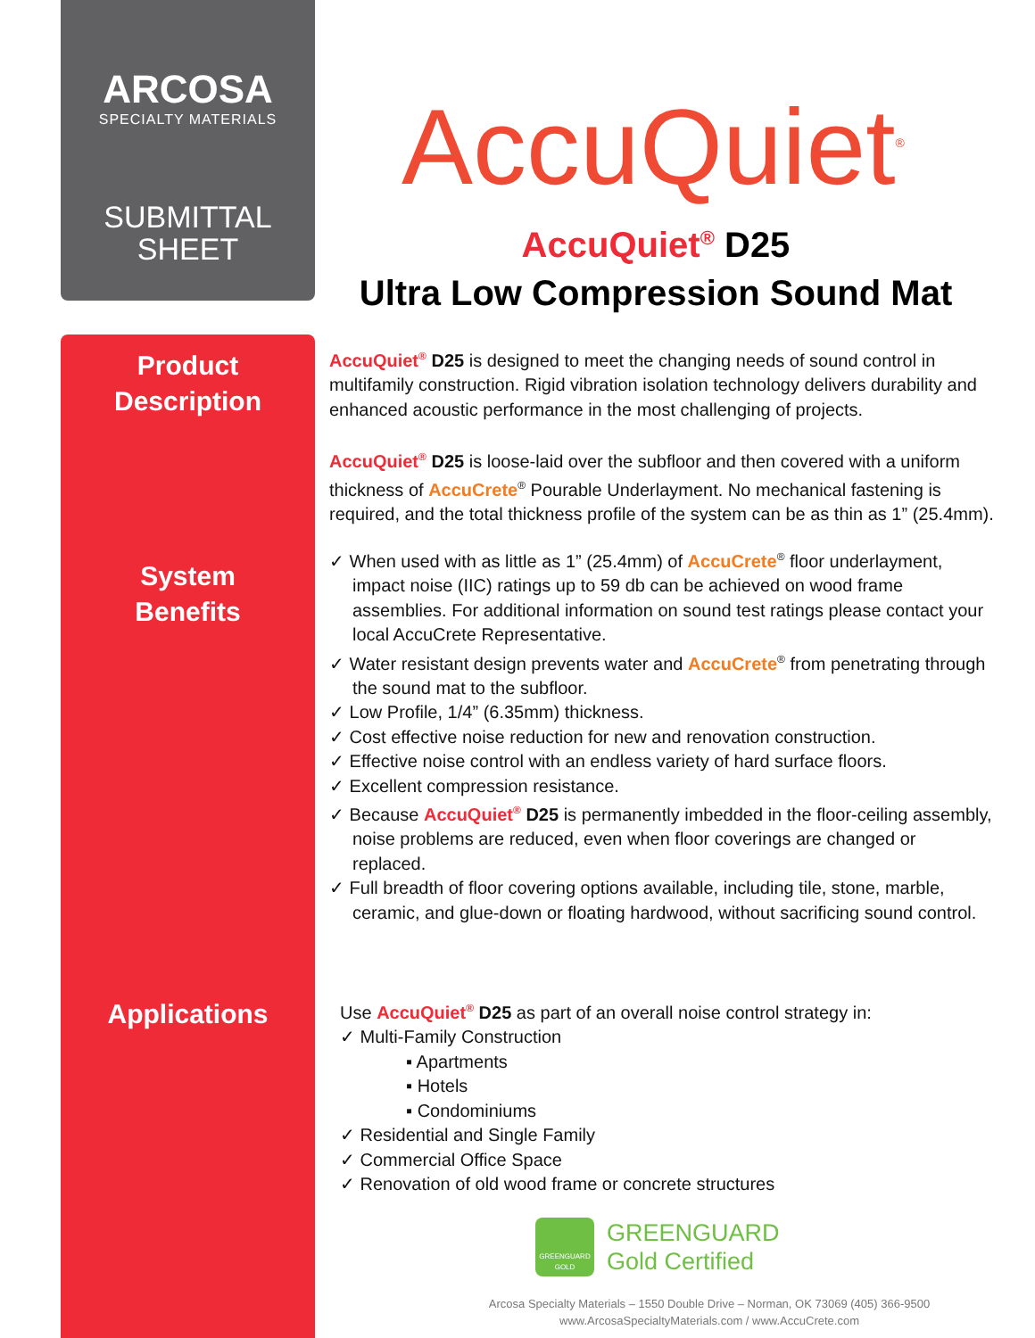ARCOSA
SPECIALTY MATERIALS
SUBMITTAL
SHEET
Product
Description
System
Benefits
Applications
AccuQuiet<sup>®</sup>
AccuQuiet<sup>®</sup> D25
Ultra Low Compression Sound Mat
AccuQuiet<sup>®</sup> D25 is designed to meet the changing needs of sound control in multifamily construction. Rigid vibration isolation technology delivers durability and enhanced acoustic performance in the most challenging of projects.
AccuQuiet<sup>®</sup> D25 is loose-laid over the subfloor and then covered with a uniform thickness of AccuCrete<sup>®</sup> Pourable Underlayment. No mechanical fastening is required, and the total thickness profile of the system can be as thin as 1” (25.4mm).
✓ When used with as little as 1” (25.4mm) of AccuCrete<sup>®</sup> floor underlayment, impact noise (IIC) ratings up to 59 db can be achieved on wood frame assemblies. For additional information on sound test ratings please contact your local AccuCrete Representative.
✓ Water resistant design prevents water and AccuCrete<sup>®</sup> from penetrating through the sound mat to the subfloor.
✓ Low Profile, 1/4” (6.35mm) thickness.
✓ Cost effective noise reduction for new and renovation construction.
✓ Effective noise control with an endless variety of hard surface floors.
✓ Excellent compression resistance.
✓ Because AccuQuiet<sup>®</sup> D25 is permanently imbedded in the floor-ceiling assembly, noise problems are reduced, even when floor coverings are changed or replaced.
✓ Full breadth of floor covering options available, including tile, stone, marble, ceramic, and glue-down or floating hardwood, without sacrificing sound control.
Use AccuQuiet<sup>®</sup> D25 as part of an overall noise control strategy in:
✓ Multi-Family Construction
▪ Apartments
▪ Hotels
▪ Condominiums
✓ Residential and Single Family
✓ Commercial Office Space
✓ Renovation of old wood frame or concrete structures
GREENGUARD
GOLD
GREENGUARD
Gold Certified
Arcosa Specialty Materials – 1550 Double Drive – Norman, OK 73069 (405) 366-9500
www.ArcosaSpecialtyMaterials.com / www.AccuCrete.com